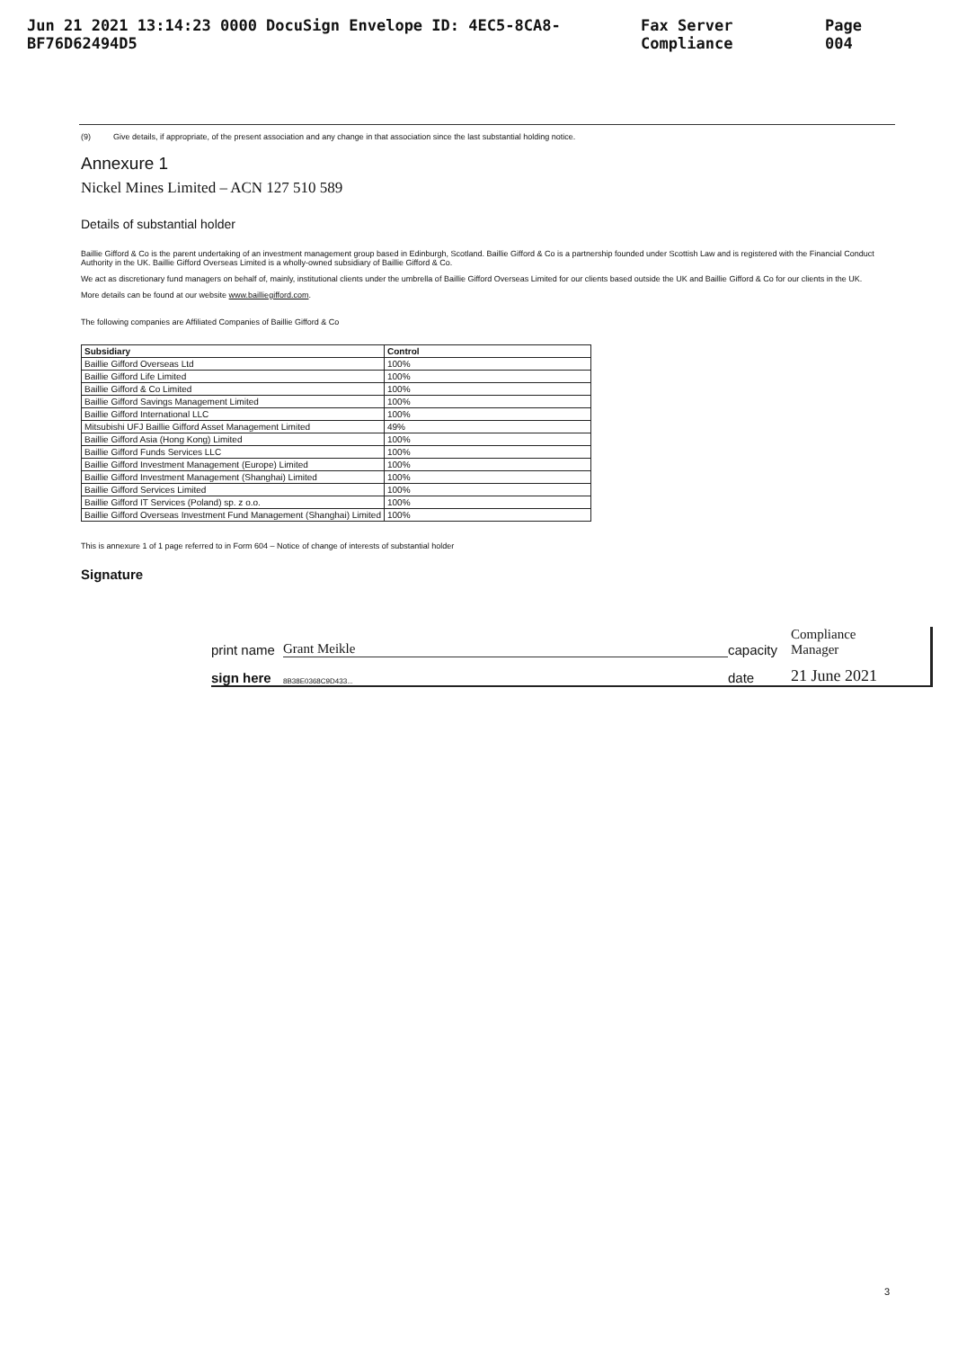Jun 21 2021 13:14:23 0000 DocuSign Envelope ID: 4EC5-8CA8-BF76D62494D5 Fax Server Compliance Page 004
(9) Give details, if appropriate, of the present association and any change in that association since the last substantial holding notice.
Annexure 1
Nickel Mines Limited – ACN 127 510 589
Details of substantial holder
Baillie Gifford & Co is the parent undertaking of an investment management group based in Edinburgh, Scotland. Baillie Gifford & Co is a partnership founded under Scottish Law and is registered with the Financial Conduct Authority in the UK. Baillie Gifford Overseas Limited is a wholly-owned subsidiary of Baillie Gifford & Co.
We act as discretionary fund managers on behalf of, mainly, institutional clients under the umbrella of Baillie Gifford Overseas Limited for our clients based outside the UK and Baillie Gifford & Co for our clients in the UK.
More details can be found at our website www.bailliegifford.com.
The following companies are Affiliated Companies of Baillie Gifford & Co
| Subsidiary | Control |
| --- | --- |
| Baillie Gifford Overseas Ltd | 100% |
| Baillie Gifford Life Limited | 100% |
| Baillie Gifford & Co Limited | 100% |
| Baillie Gifford Savings Management Limited | 100% |
| Baillie Gifford International LLC | 100% |
| Mitsubishi UFJ Baillie Gifford Asset Management Limited | 49% |
| Baillie Gifford Asia (Hong Kong) Limited | 100% |
| Baillie Gifford Funds Services LLC | 100% |
| Baillie Gifford Investment Management (Europe) Limited | 100% |
| Baillie Gifford Investment Management (Shanghai) Limited | 100% |
| Baillie Gifford Services Limited | 100% |
| Baillie Gifford IT Services (Poland) sp. z o.o. | 100% |
| Baillie Gifford Overseas Investment Fund Management (Shanghai) Limited | 100% |
This is annexure 1 of 1 page referred to in Form 604 – Notice of change of interests of substantial holder
Signature
print name Grant Meikle capacity Compliance
Manager
sign here 8B38E0368C9D433... date 21 June 2021
3